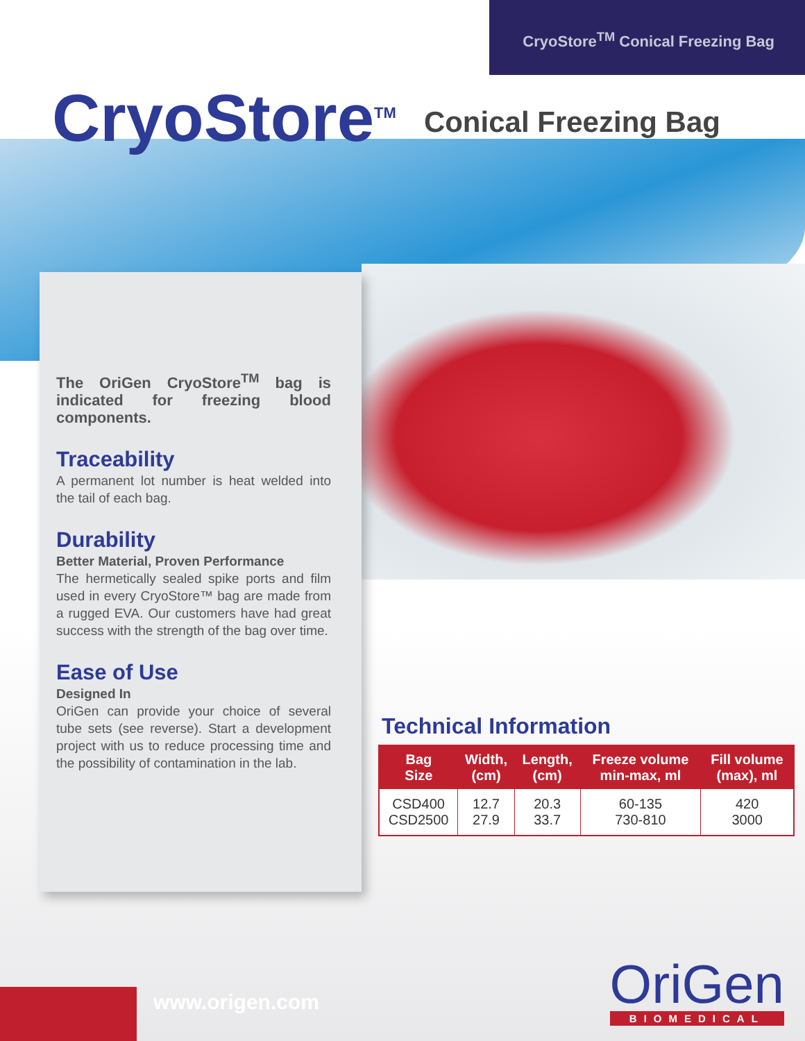CryoStore<sup>TM</sup> Conical Freezing Bag
CryoStore<sup>TM</sup>
Conical Freezing Bag
The OriGen CryoStore<sup>TM</sup> bag is indicated for freezing blood components.
Traceability
A permanent lot number is heat welded into the tail of each bag.
Durability
Better Material, Proven Performance
The hermetically sealed spike ports and film used in every CryoStore™ bag are made from a rugged EVA. Our customers have had great success with the strength of the bag over time.
Ease of Use
Designed In
OriGen can provide your choice of several tube sets (see reverse). Start a development project with us to reduce processing time and the possibility of contamination in the lab.
Technical Information
| Bag Size | Width, (cm) | Length, (cm) | Freeze volume min-max, ml | Fill volume (max), ml |
| --- | --- | --- | --- | --- |
| CSD400 CSD2500 | 12.7 27.9 | 20.3 33.7 | 60-135 730-810 | 420 3000 |
www.origen.com
OriGen
BIOMEDICAL